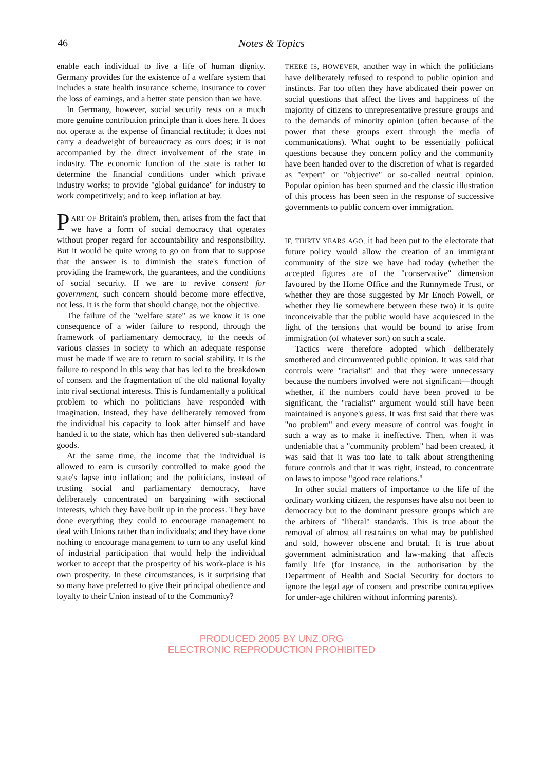46
Notes & Topics
enable each individual to live a life of human dignity. Germany provides for the existence of a welfare system that includes a state health insurance scheme, insurance to cover the loss of earnings, and a better state pension than we have.
In Germany, however, social security rests on a much more genuine contribution principle than it does here. It does not operate at the expense of financial rectitude; it does not carry a deadweight of bureaucracy as ours does; it is not accompanied by the direct involvement of the state in industry. The economic function of the state is rather to determine the financial conditions under which private industry works; to provide "global guidance" for industry to work competitively; and to keep inflation at bay.
PART OF Britain's problem, then, arises from the fact that we have a form of social democracy that operates without proper regard for accountability and responsibility. But it would be quite wrong to go on from that to suppose that the answer is to diminish the state's function of providing the framework, the guarantees, and the conditions of social security. If we are to revive consent for government, such concern should become more effective, not less. It is the form that should change, not the objective.
The failure of the "welfare state" as we know it is one consequence of a wider failure to respond, through the framework of parliamentary democracy, to the needs of various classes in society to which an adequate response must be made if we are to return to social stability. It is the failure to respond in this way that has led to the breakdown of consent and the fragmentation of the old national loyalty into rival sectional interests. This is fundamentally a political problem to which no politicians have responded with imagination. Instead, they have deliberately removed from the individual his capacity to look after himself and have handed it to the state, which has then delivered sub-standard goods.
At the same time, the income that the individual is allowed to earn is cursorily controlled to make good the state's lapse into inflation; and the politicians, instead of trusting social and parliamentary democracy, have deliberately concentrated on bargaining with sectional interests, which they have built up in the process. They have done everything they could to encourage management to deal with Unions rather than individuals; and they have done nothing to encourage management to turn to any useful kind of industrial participation that would help the individual worker to accept that the prosperity of his work-place is his own prosperity. In these circumstances, is it surprising that so many have preferred to give their principal obedience and loyalty to their Union instead of to the Community?
THERE IS, HOWEVER, another way in which the politicians have deliberately refused to respond to public opinion and instincts. Far too often they have abdicated their power on social questions that affect the lives and happiness of the majority of citizens to unrepresentative pressure groups and to the demands of minority opinion (often because of the power that these groups exert through the media of communications). What ought to be essentially political questions because they concern policy and the community have been handed over to the discretion of what is regarded as "expert" or "objective" or so-called neutral opinion. Popular opinion has been spurned and the classic illustration of this process has been seen in the response of successive governments to public concern over immigration.
IF, THIRTY YEARS AGO, it had been put to the electorate that future policy would allow the creation of an immigrant community of the size we have had today (whether the accepted figures are of the "conservative" dimension favoured by the Home Office and the Runnymede Trust, or whether they are those suggested by Mr Enoch Powell, or whether they lie somewhere between these two) it is quite inconceivable that the public would have acquiesced in the light of the tensions that would be bound to arise from immigration (of whatever sort) on such a scale.
Tactics were therefore adopted which deliberately smothered and circumvented public opinion. It was said that controls were "racialist" and that they were unnecessary because the numbers involved were not significant—though whether, if the numbers could have been proved to be significant, the "racialist" argument would still have been maintained is anyone's guess. It was first said that there was "no problem" and every measure of control was fought in such a way as to make it ineffective. Then, when it was undeniable that a "community problem" had been created, it was said that it was too late to talk about strengthening future controls and that it was right, instead, to concentrate on laws to impose "good race relations."
In other social matters of importance to the life of the ordinary working citizen, the responses have also not been to democracy but to the dominant pressure groups which are the arbiters of "liberal" standards. This is true about the removal of almost all restraints on what may be published and sold, however obscene and brutal. It is true about government administration and law-making that affects family life (for instance, in the authorisation by the Department of Health and Social Security for doctors to ignore the legal age of consent and prescribe contraceptives for under-age children without informing parents).
PRODUCED 2005 BY UNZ.ORG
ELECTRONIC REPRODUCTION PROHIBITED